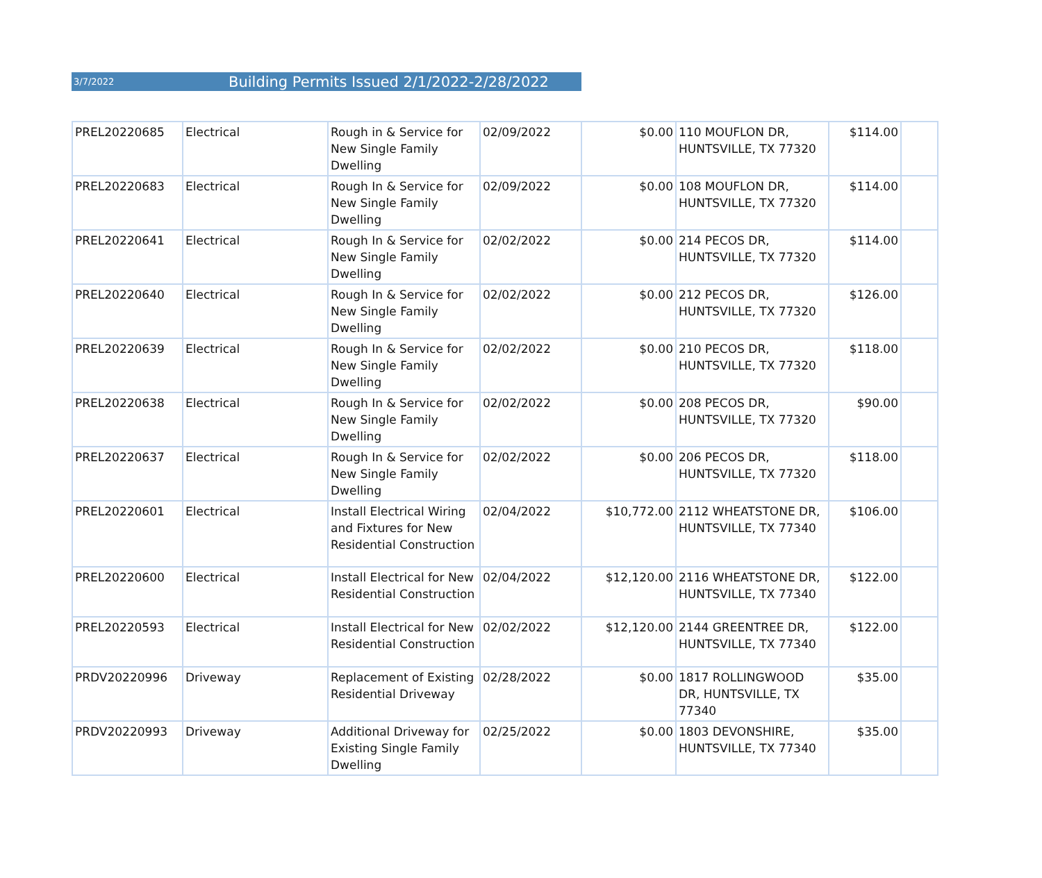3/7/2022 Building Permits Issued 2/1/2022-2/28/2022
| PREL20220685 | Electrical | Rough in & Service for New Single Family Dwelling | 02/09/2022 | $0.00 | 110 MOUFLON DR, HUNTSVILLE, TX 77320 | $114.00 | |
| PREL20220683 | Electrical | Rough In & Service for New Single Family Dwelling | 02/09/2022 | $0.00 | 108 MOUFLON DR, HUNTSVILLE, TX 77320 | $114.00 | |
| PREL20220641 | Electrical | Rough In & Service for New Single Family Dwelling | 02/02/2022 | $0.00 | 214 PECOS DR, HUNTSVILLE, TX 77320 | $114.00 | |
| PREL20220640 | Electrical | Rough In & Service for New Single Family Dwelling | 02/02/2022 | $0.00 | 212 PECOS DR, HUNTSVILLE, TX 77320 | $126.00 | |
| PREL20220639 | Electrical | Rough In & Service for New Single Family Dwelling | 02/02/2022 | $0.00 | 210 PECOS DR, HUNTSVILLE, TX 77320 | $118.00 | |
| PREL20220638 | Electrical | Rough In & Service for New Single Family Dwelling | 02/02/2022 | $0.00 | 208 PECOS DR, HUNTSVILLE, TX 77320 | $90.00 | |
| PREL20220637 | Electrical | Rough In & Service for New Single Family Dwelling | 02/02/2022 | $0.00 | 206 PECOS DR, HUNTSVILLE, TX 77320 | $118.00 | |
| PREL20220601 | Electrical | Install Electrical Wiring and Fixtures for New Residential Construction | 02/04/2022 | $10,772.00 | 2112 WHEATSTONE DR, HUNTSVILLE, TX 77340 | $106.00 | |
| PREL20220600 | Electrical | Install Electrical for New Residential Construction | 02/04/2022 | $12,120.00 | 2116 WHEATSTONE DR, HUNTSVILLE, TX 77340 | $122.00 | |
| PREL20220593 | Electrical | Install Electrical for New Residential Construction | 02/02/2022 | $12,120.00 | 2144 GREENTREE DR, HUNTSVILLE, TX 77340 | $122.00 | |
| PRDV20220996 | Driveway | Replacement of Existing Residential Driveway | 02/28/2022 | $0.00 | 1817 ROLLINGWOOD DR, HUNTSVILLE, TX 77340 | $35.00 | |
| PRDV20220993 | Driveway | Additional Driveway for Existing Single Family Dwelling | 02/25/2022 | $0.00 | 1803 DEVONSHIRE, HUNTSVILLE, TX 77340 | $35.00 | |